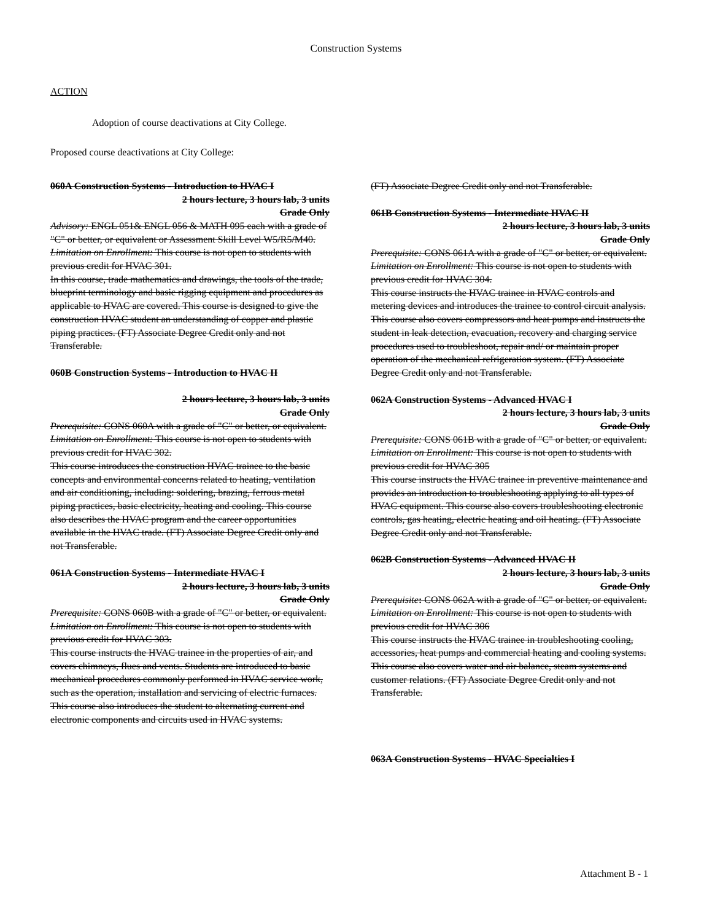Construction Systems
ACTION
Adoption of course deactivations at City College.
Proposed course deactivations at City College:
060A Construction Systems - Introduction to HVAC I
2 hours lecture, 3 hours lab, 3 units
Grade Only
Advisory: ENGL 051& ENGL 056 & MATH 095 each with a grade of "C" or better, or equivalent or Assessment Skill Level W5/R5/M40.
Limitation on Enrollment: This course is not open to students with previous credit for HVAC 301.
In this course, trade mathematics and drawings, the tools of the trade, blueprint terminology and basic rigging equipment and procedures as applicable to HVAC are covered. This course is designed to give the construction HVAC student an understanding of copper and plastic piping practices. (FT) Associate Degree Credit only and not Transferable.
060B Construction Systems - Introduction to HVAC II
2 hours lecture, 3 hours lab, 3 units
Grade Only
Prerequisite: CONS 060A with a grade of "C" or better, or equivalent.
Limitation on Enrollment: This course is not open to students with previous credit for HVAC 302.
This course introduces the construction HVAC trainee to the basic concepts and environmental concerns related to heating, ventilation and air conditioning, including: soldering, brazing, ferrous metal piping practices, basic electricity, heating and cooling. This course also describes the HVAC program and the career opportunities available in the HVAC trade. (FT) Associate Degree Credit only and not Transferable.
061A Construction Systems - Intermediate HVAC I
2 hours lecture, 3 hours lab, 3 units
Grade Only
Prerequisite: CONS 060B with a grade of "C" or better, or equivalent.
Limitation on Enrollment: This course is not open to students with previous credit for HVAC 303.
This course instructs the HVAC trainee in the properties of air, and covers chimneys, flues and vents. Students are introduced to basic mechanical procedures commonly performed in HVAC service work, such as the operation, installation and servicing of electric furnaces. This course also introduces the student to alternating current and electronic components and circuits used in HVAC systems.
(FT) Associate Degree Credit only and not Transferable.
061B Construction Systems - Intermediate HVAC II
2 hours lecture, 3 hours lab, 3 units
Grade Only
Prerequisite: CONS 061A with a grade of "C" or better, or equivalent.
Limitation on Enrollment: This course is not open to students with previous credit for HVAC 304.
This course instructs the HVAC trainee in HVAC controls and metering devices and introduces the trainee to control circuit analysis. This course also covers compressors and heat pumps and instructs the student in leak detection, evacuation, recovery and charging service procedures used to troubleshoot, repair and/ or maintain proper operation of the mechanical refrigeration system. (FT) Associate Degree Credit only and not Transferable.
062A Construction Systems - Advanced HVAC I
2 hours lecture, 3 hours lab, 3 units
Grade Only
Prerequisite: CONS 061B with a grade of "C" or better, or equivalent.
Limitation on Enrollment: This course is not open to students with previous credit for HVAC 305
This course instructs the HVAC trainee in preventive maintenance and provides an introduction to troubleshooting applying to all types of HVAC equipment. This course also covers troubleshooting electronic controls, gas heating, electric heating and oil heating. (FT) Associate Degree Credit only and not Transferable.
062B Construction Systems - Advanced HVAC II
2 hours lecture, 3 hours lab, 3 units
Grade Only
Prerequisite: CONS 062A with a grade of "C" or better, or equivalent.
Limitation on Enrollment: This course is not open to students with previous credit for HVAC 306
This course instructs the HVAC trainee in troubleshooting cooling, accessories, heat pumps and commercial heating and cooling systems. This course also covers water and air balance, steam systems and customer relations. (FT) Associate Degree Credit only and not Transferable.
063A Construction Systems - HVAC Specialties I
Attachment B - 1